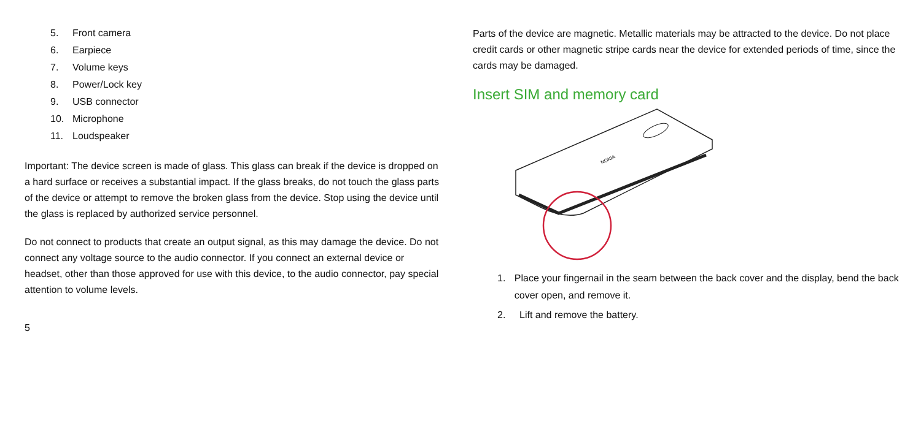5. Front camera
6. Earpiece
7. Volume keys
8. Power/Lock key
9. USB connector
10. Microphone
11. Loudspeaker
Important: The device screen is made of glass. This glass can break if the device is dropped on a hard surface or receives a substantial impact. If the glass breaks, do not touch the glass parts of the device or attempt to remove the broken glass from the device. Stop using the device until the glass is replaced by authorized service personnel.
Do not connect to products that create an output signal, as this may damage the device. Do not connect any voltage source to the audio connector. If you connect an external device or headset, other than those approved for use with this device, to the audio connector, pay special attention to volume levels.
5
Parts of the device are magnetic. Metallic materials may be attracted to the device. Do not place credit cards or other magnetic stripe cards near the device for extended periods of time, since the cards may be damaged.
Insert SIM and memory card
NOKIA
1. Place your fingernail in the seam between the back cover and the display, bend the back cover open, and remove it.
2. Lift and remove the battery.